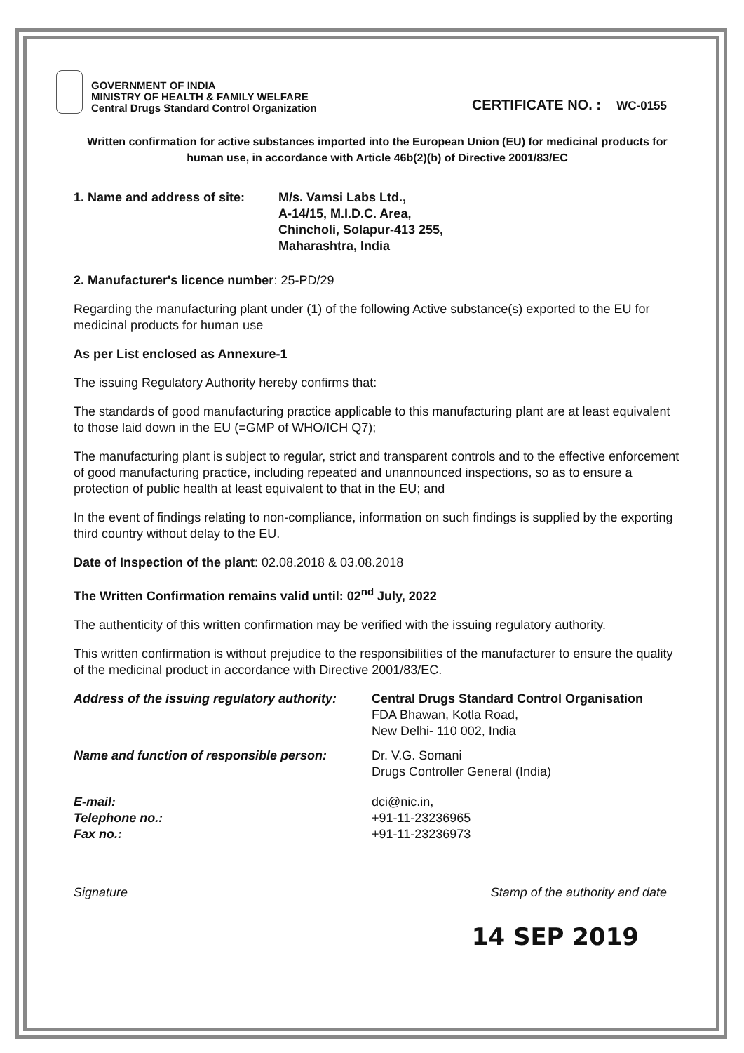GOVERNMENT OF INDIA
MINISTRY OF HEALTH & FAMILY WELFARE
Central Drugs Standard Control Organization
CERTIFICATE NO. : WC-0155
Written confirmation for active substances imported into the European Union (EU) for medicinal products for human use, in accordance with Article 46b(2)(b) of Directive 2001/83/EC
1. Name and address of site:
M/s. Vamsi Labs Ltd.,
A-14/15, M.I.D.C. Area,
Chincholi, Solapur-413 255,
Maharashtra, India
2. Manufacturer's licence number: 25-PD/29
Regarding the manufacturing plant under (1) of the following Active substance(s) exported to the EU for medicinal products for human use
As per List enclosed as Annexure-1
The issuing Regulatory Authority hereby confirms that:
The standards of good manufacturing practice applicable to this manufacturing plant are at least equivalent to those laid down in the EU (=GMP of WHO/ICH Q7);
The manufacturing plant is subject to regular, strict and transparent controls and to the effective enforcement of good manufacturing practice, including repeated and unannounced inspections, so as to ensure a protection of public health at least equivalent to that in the EU; and
In the event of findings relating to non-compliance, information on such findings is supplied by the exporting third country without delay to the EU.
Date of Inspection of the plant: 02.08.2018 & 03.08.2018
The Written Confirmation remains valid until: 02<sup>nd</sup> July, 2022
The authenticity of this written confirmation may be verified with the issuing regulatory authority.
This written confirmation is without prejudice to the responsibilities of the manufacturer to ensure the quality of the medicinal product in accordance with Directive 2001/83/EC.
Address of the issuing regulatory authority:
Central Drugs Standard Control Organisation
FDA Bhawan, Kotla Road,
New Delhi- 110 002, India
Name and function of responsible person:
Dr. V.G. Somani
Drugs Controller General (India)
E-mail:
Telephone no.:
Fax no.:
dci@nic.in,
+91-11-23236965
+91-11-23236973
Signature Stamp of the authority and date
14 SEP 2019